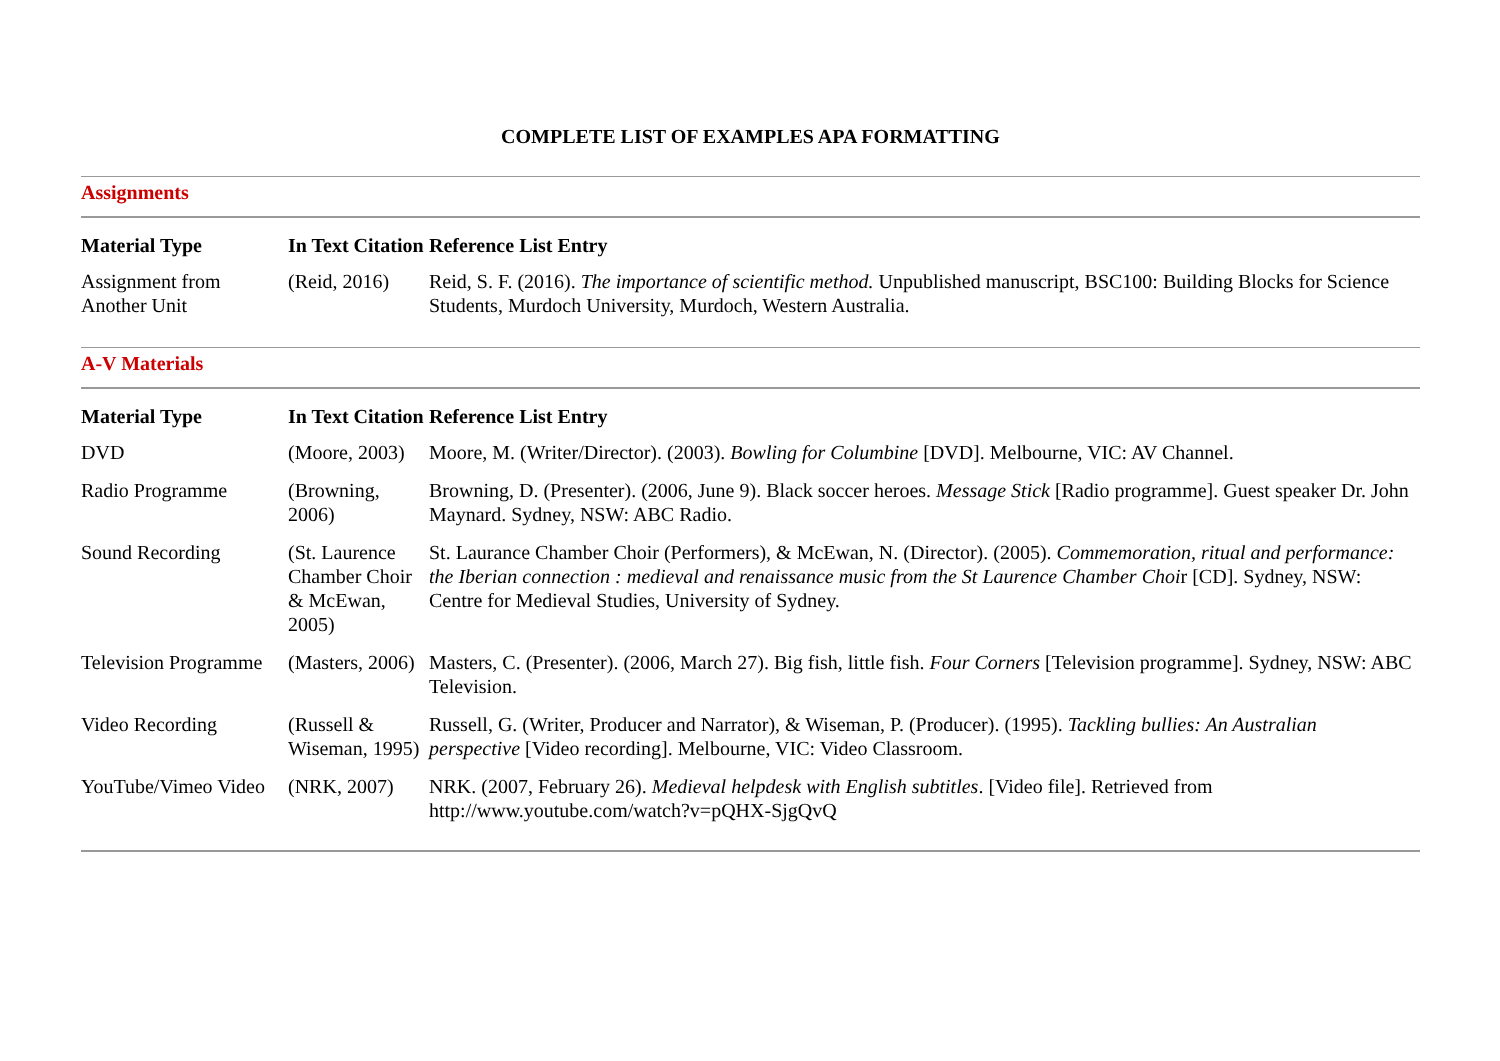COMPLETE LIST OF EXAMPLES APA FORMATTING
Assignments
| Material Type | In Text Citation | Reference List Entry |
| --- | --- | --- |
| Assignment from Another Unit | (Reid, 2016) | Reid, S. F. (2016). The importance of scientific method. Unpublished manuscript, BSC100: Building Blocks for Science Students, Murdoch University, Murdoch, Western Australia. |
A-V Materials
| Material Type | In Text Citation | Reference List Entry |
| --- | --- | --- |
| DVD | (Moore, 2003) | Moore, M. (Writer/Director). (2003). Bowling for Columbine [DVD]. Melbourne, VIC: AV Channel. |
| Radio Programme | (Browning, 2006) | Browning, D. (Presenter). (2006, June 9). Black soccer heroes. Message Stick [Radio programme]. Guest speaker Dr. John Maynard. Sydney, NSW: ABC Radio. |
| Sound Recording | (St. Laurence Chamber Choir & McEwan, 2005) | St. Laurance Chamber Choir (Performers), & McEwan, N. (Director). (2005). Commemoration, ritual and performance: the Iberian connection : medieval and renaissance music from the St Laurence Chamber Choi r [CD]. Sydney, NSW: Centre for Medieval Studies, University of Sydney. |
| Television Programme | (Masters, 2006) | Masters, C. (Presenter). (2006, March 27). Big fish, little fish. Four Corners [Television programme]. Sydney, NSW: ABC Television. |
| Video Recording | (Russell & Wiseman, 1995) | Russell, G. (Writer, Producer and Narrator), & Wiseman, P. (Producer). (1995). Tackling bullies: An Australian perspective [Video recording]. Melbourne, VIC: Video Classroom. |
| YouTube/Vimeo Video | (NRK, 2007) | NRK. (2007, February 26). Medieval helpdesk with English subtitles . [Video file]. Retrieved from http://www.youtube.com/watch?v=pQHX-SjgQvQ |